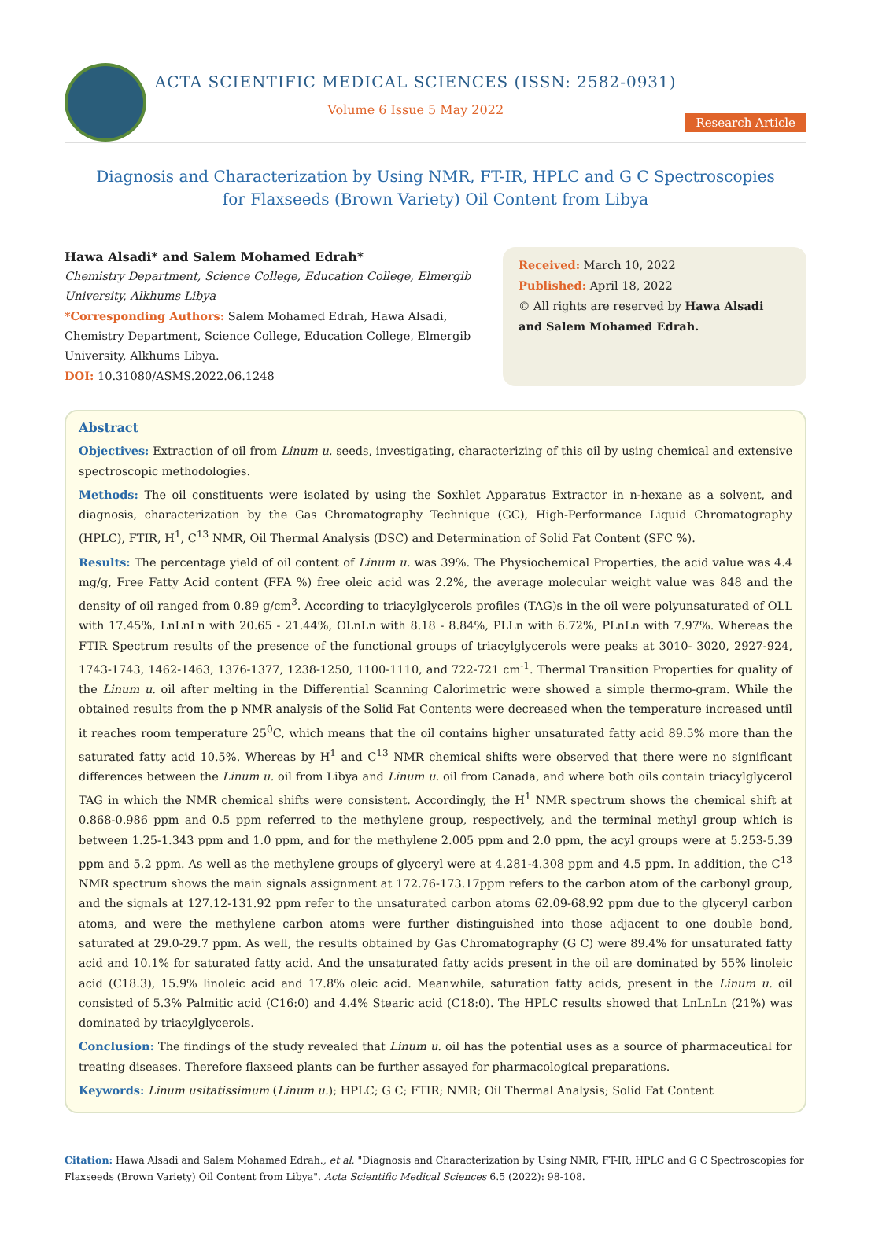ACTA SCIENTIFIC MEDICAL SCIENCES (ISSN: 2582-0931)
Volume 6 Issue 5 May 2022
Research Article
Diagnosis and Characterization by Using NMR, FT-IR, HPLC and G C Spectroscopies
for Flaxseeds (Brown Variety) Oil Content from Libya
Hawa Alsadi* and Salem Mohamed Edrah*
Chemistry Department, Science College, Education College, Elmergib University, Alkhums Libya
*Corresponding Authors: Salem Mohamed Edrah, Hawa Alsadi, Chemistry Department, Science College, Education College, Elmergib University, Alkhums Libya.
DOI: 10.31080/ASMS.2022.06.1248
Received: March 10, 2022
Published: April 18, 2022
© All rights are reserved by Hawa Alsadi and Salem Mohamed Edrah.
Abstract
Objectives: Extraction of oil from Linum u. seeds, investigating, characterizing of this oil by using chemical and extensive spectroscopic methodologies.
Methods: The oil constituents were isolated by using the Soxhlet Apparatus Extractor in n-hexane as a solvent, and diagnosis, characterization by the Gas Chromatography Technique (GC), High-Performance Liquid Chromatography (HPLC), FTIR, H<sup>1</sup>, C<sup>13</sup> NMR, Oil Thermal Analysis (DSC) and Determination of Solid Fat Content (SFC %).
Results: The percentage yield of oil content of Linum u. was 39%. The Physiochemical Properties, the acid value was 4.4 mg/g, Free Fatty Acid content (FFA %) free oleic acid was 2.2%, the average molecular weight value was 848 and the density of oil ranged from 0.89 g/cm<sup>3</sup>. According to triacylglycerols profiles (TAG)s in the oil were polyunsaturated of OLL with 17.45%, LnLnLn with 20.65 - 21.44%, OLnLn with 8.18 - 8.84%, PLLn with 6.72%, PLnLn with 7.97%. Whereas the FTIR Spectrum results of the presence of the functional groups of triacylglycerols were peaks at 3010- 3020, 2927-924, 1743-1743, 1462-1463, 1376-1377, 1238-1250, 1100-1110, and 722-721 cm<sup>-1</sup>. Thermal Transition Properties for quality of the Linum u. oil after melting in the Differential Scanning Calorimetric were showed a simple thermo-gram. While the obtained results from the p NMR analysis of the Solid Fat Contents were decreased when the temperature increased until it reaches room temperature 25<sup>0</sup>C, which means that the oil contains higher unsaturated fatty acid 89.5% more than the saturated fatty acid 10.5%. Whereas by H<sup>1</sup> and C<sup>13</sup> NMR chemical shifts were observed that there were no significant differences between the Linum u. oil from Libya and Linum u. oil from Canada, and where both oils contain triacylglycerol TAG in which the NMR chemical shifts were consistent. Accordingly, the H<sup>1</sup> NMR spectrum shows the chemical shift at 0.868-0.986 ppm and 0.5 ppm referred to the methylene group, respectively, and the terminal methyl group which is between 1.25-1.343 ppm and 1.0 ppm, and for the methylene 2.005 ppm and 2.0 ppm, the acyl groups were at 5.253-5.39 ppm and 5.2 ppm. As well as the methylene groups of glyceryl were at 4.281-4.308 ppm and 4.5 ppm. In addition, the C<sup>13</sup> NMR spectrum shows the main signals assignment at 172.76-173.17ppm refers to the carbon atom of the carbonyl group, and the signals at 127.12-131.92 ppm refer to the unsaturated carbon atoms 62.09-68.92 ppm due to the glyceryl carbon atoms, and were the methylene carbon atoms were further distinguished into those adjacent to one double bond, saturated at 29.0-29.7 ppm. As well, the results obtained by Gas Chromatography (G C) were 89.4% for unsaturated fatty acid and 10.1% for saturated fatty acid. And the unsaturated fatty acids present in the oil are dominated by 55% linoleic acid (C18.3), 15.9% linoleic acid and 17.8% oleic acid. Meanwhile, saturation fatty acids, present in the Linum u. oil consisted of 5.3% Palmitic acid (C16:0) and 4.4% Stearic acid (C18:0). The HPLC results showed that LnLnLn (21%) was dominated by triacylglycerols.
Conclusion: The findings of the study revealed that Linum u. oil has the potential uses as a source of pharmaceutical for treating diseases. Therefore flaxseed plants can be further assayed for pharmacological preparations.
Keywords: Linum usitatissimum (Linum u.); HPLC; G C; FTIR; NMR; Oil Thermal Analysis; Solid Fat Content
Citation: Hawa Alsadi and Salem Mohamed Edrah., et al. "Diagnosis and Characterization by Using NMR, FT-IR, HPLC and G C Spectroscopies for Flaxseeds (Brown Variety) Oil Content from Libya". Acta Scientific Medical Sciences 6.5 (2022): 98-108.